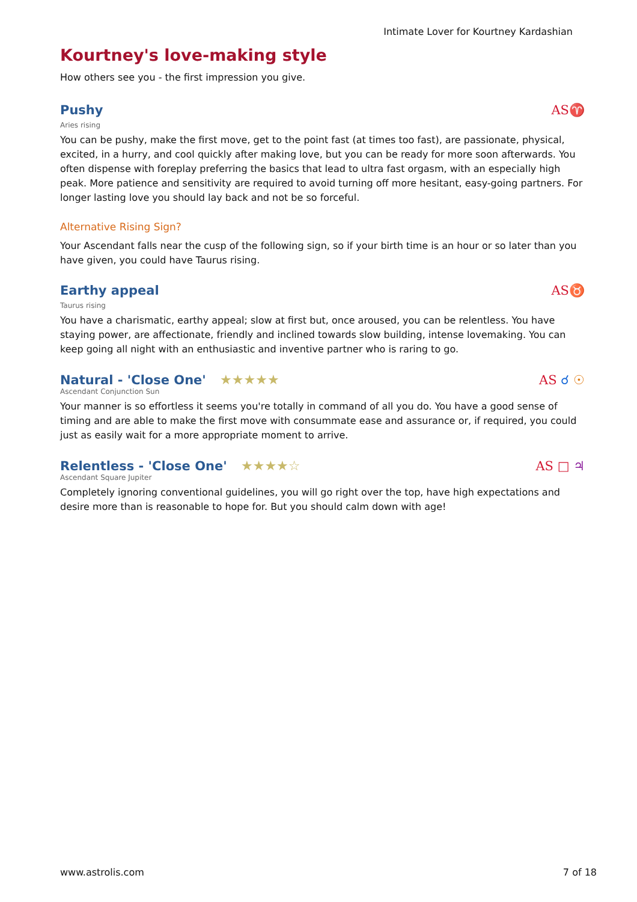Intimate Lover for Kourtney Kardashian
Kourtney's love-making style
How others see you - the first impression you give.
Pushy
AS♈
Aries rising
You can be pushy, make the first move, get to the point fast (at times too fast), are passionate, physical, excited, in a hurry, and cool quickly after making love, but you can be ready for more soon afterwards. You often dispense with foreplay preferring the basics that lead to ultra fast orgasm, with an especially high peak. More patience and sensitivity are required to avoid turning off more hesitant, easy-going partners. For longer lasting love you should lay back and not be so forceful.
Alternative Rising Sign?
Your Ascendant falls near the cusp of the following sign, so if your birth time is an hour or so later than you have given, you could have Taurus rising.
Earthy appeal
AS♉
Taurus rising
You have a charismatic, earthy appeal; slow at first but, once aroused, you can be relentless. You have staying power, are affectionate, friendly and inclined towards slow building, intense lovemaking. You can keep going all night with an enthusiastic and inventive partner who is raring to go.
Natural - 'Close One' ★★★★★
AS ☌ ☉
Ascendant Conjunction Sun
Your manner is so effortless it seems you're totally in command of all you do. You have a good sense of timing and are able to make the first move with consummate ease and assurance or, if required, you could just as easily wait for a more appropriate moment to arrive.
Relentless - 'Close One' ★★★★☆
AS □ ♃
Ascendant Square Jupiter
Completely ignoring conventional guidelines, you will go right over the top, have high expectations and desire more than is reasonable to hope for. But you should calm down with age!
www.astrolis.com 7 of 18